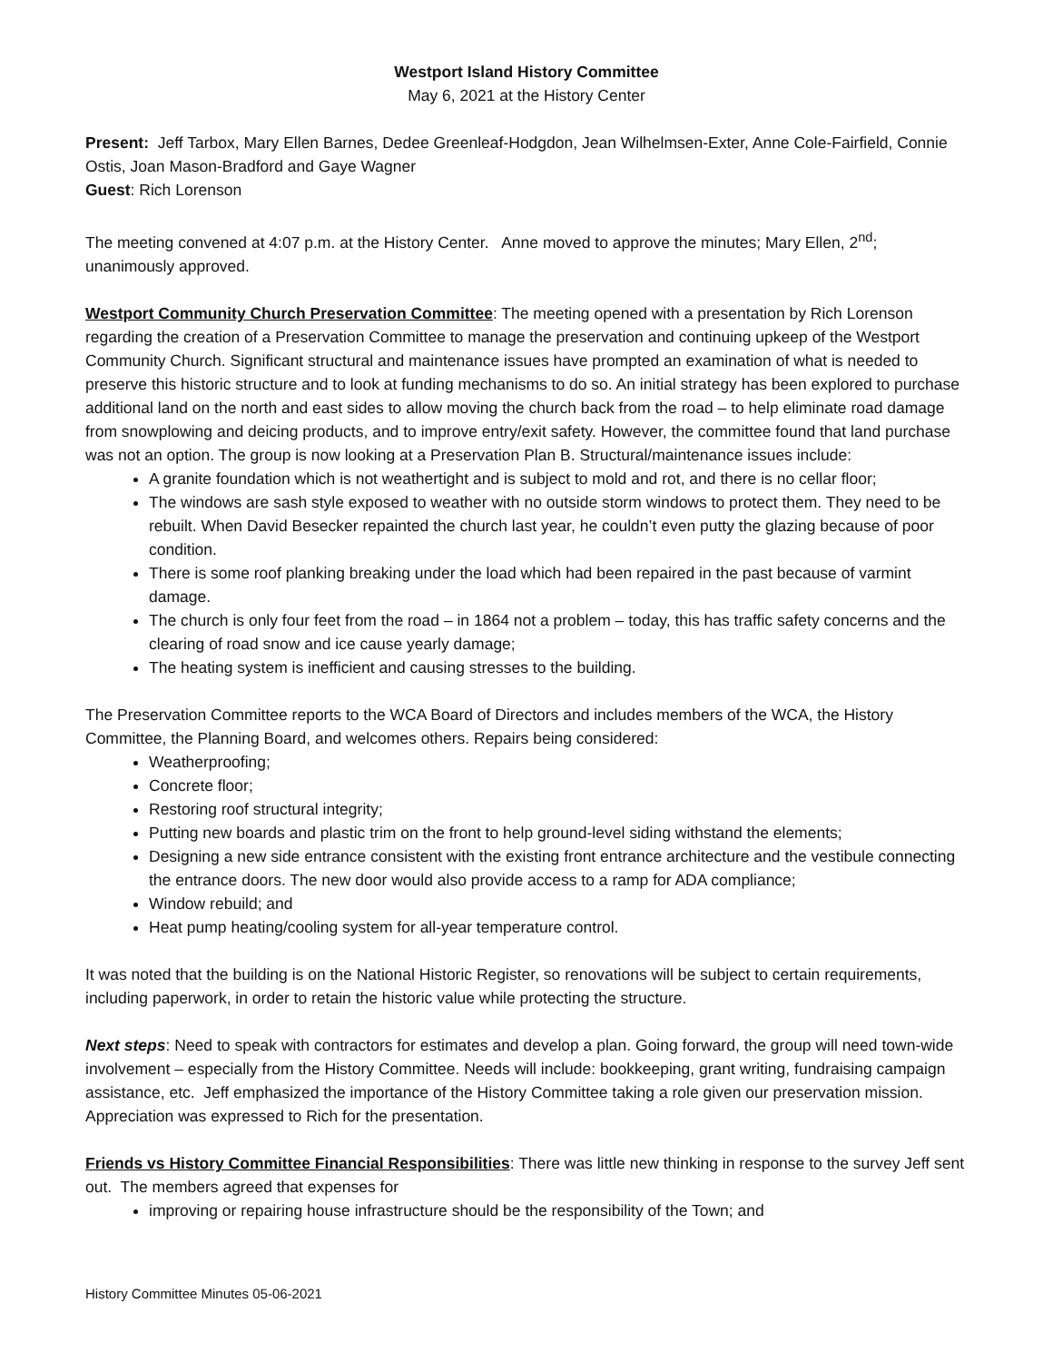Westport Island History Committee
May 6, 2021 at the History Center
Present: Jeff Tarbox, Mary Ellen Barnes, Dedee Greenleaf-Hodgdon, Jean Wilhelmsen-Exter, Anne Cole-Fairfield, Connie Ostis, Joan Mason-Bradford and Gaye Wagner
Guest: Rich Lorenson
The meeting convened at 4:07 p.m. at the History Center. Anne moved to approve the minutes; Mary Ellen, 2<sup>nd</sup>; unanimously approved.
Westport Community Church Preservation Committee: The meeting opened with a presentation by Rich Lorenson regarding the creation of a Preservation Committee to manage the preservation and continuing upkeep of the Westport Community Church. Significant structural and maintenance issues have prompted an examination of what is needed to preserve this historic structure and to look at funding mechanisms to do so. An initial strategy has been explored to purchase additional land on the north and east sides to allow moving the church back from the road – to help eliminate road damage from snowplowing and deicing products, and to improve entry/exit safety. However, the committee found that land purchase was not an option. The group is now looking at a Preservation Plan B. Structural/maintenance issues include:
A granite foundation which is not weathertight and is subject to mold and rot, and there is no cellar floor;
The windows are sash style exposed to weather with no outside storm windows to protect them. They need to be rebuilt. When David Besecker repainted the church last year, he couldn’t even putty the glazing because of poor condition.
There is some roof planking breaking under the load which had been repaired in the past because of varmint damage.
The church is only four feet from the road – in 1864 not a problem – today, this has traffic safety concerns and the clearing of road snow and ice cause yearly damage;
The heating system is inefficient and causing stresses to the building.
The Preservation Committee reports to the WCA Board of Directors and includes members of the WCA, the History Committee, the Planning Board, and welcomes others. Repairs being considered:
Weatherproofing;
Concrete floor;
Restoring roof structural integrity;
Putting new boards and plastic trim on the front to help ground-level siding withstand the elements;
Designing a new side entrance consistent with the existing front entrance architecture and the vestibule connecting the entrance doors. The new door would also provide access to a ramp for ADA compliance;
Window rebuild; and
Heat pump heating/cooling system for all-year temperature control.
It was noted that the building is on the National Historic Register, so renovations will be subject to certain requirements, including paperwork, in order to retain the historic value while protecting the structure.
Next steps: Need to speak with contractors for estimates and develop a plan. Going forward, the group will need town-wide involvement – especially from the History Committee. Needs will include: bookkeeping, grant writing, fundraising campaign assistance, etc. Jeff emphasized the importance of the History Committee taking a role given our preservation mission. Appreciation was expressed to Rich for the presentation.
Friends vs History Committee Financial Responsibilities: There was little new thinking in response to the survey Jeff sent out. The members agreed that expenses for
improving or repairing house infrastructure should be the responsibility of the Town; and
History Committee Minutes 05-06-2021